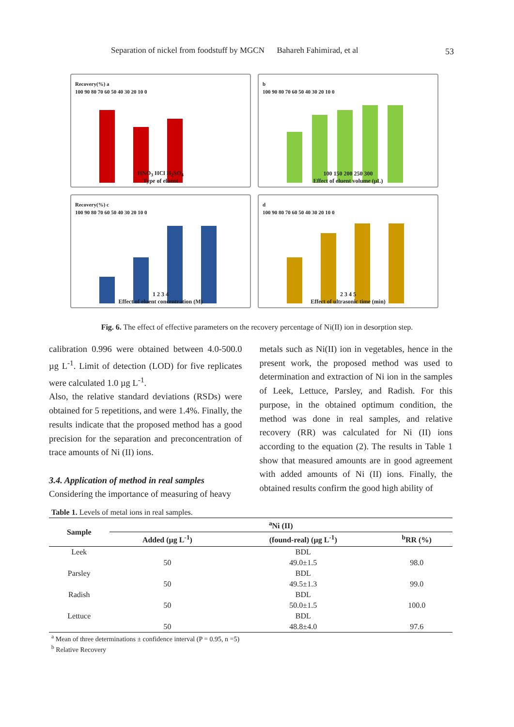Separation of nickel from foodstuff by MGCN Bahareh Fahimirad, et al 53
Recovery(%) a
100 90 80 70 60 50 40 30 20 10 0
HNO<sub>3</sub> HCl H<sub>2</sub>SO<sub>4</sub>
Type of eluent
b
100 90 80 70 60 50 40 30 20 10 0
100 150 200 250 300
Effect of eluent volume (μL)
Recovery(%) c
100 90 80 70 60 50 40 30 20 10 0
1 2 3 4
Effect of eluent concentration (M)
d
100 90 80 70 60 50 40 30 20 10 0
2 3 4 5
Effect of ultrasonic time (min)
Fig. 6. The effect of effective parameters on the recovery percentage of Ni(II) ion in desorption step.
calibration 0.996 were obtained between 4.0-500.0 µg L<sup>-1</sup>. Limit of detection (LOD) for five replicates were calculated 1.0 µg L<sup>-1</sup>.
Also, the relative standard deviations (RSDs) were obtained for 5 repetitions, and were 1.4%. Finally, the results indicate that the proposed method has a good precision for the separation and preconcentration of trace amounts of Ni (II) ions.
3.4. Application of method in real samples
Considering the importance of measuring of heavy
metals such as Ni(II) ion in vegetables, hence in the present work, the proposed method was used to determination and extraction of Ni ion in the samples of Leek, Lettuce, Parsley, and Radish. For this purpose, in the obtained optimum condition, the method was done in real samples, and relative recovery (RR) was calculated for Ni (II) ions according to the equation (2). The results in Table 1 show that measured amounts are in good agreement with added amounts of Ni (II) ions. Finally, the obtained results confirm the good high ability of
Table 1. Levels of metal ions in real samples.
| Sample | <sup>a</sup> Ni (II) | | |
| --- | --- | --- | --- |
| | Added (µg L<sup>-1</sup>) | (found-real) (µg L<sup>-1</sup>) | <sup>b</sup> RR (%) |
| Leek | | BDL | |
| | 50 | 49.0±1.5 | 98.0 |
| Parsley | | BDL | |
| | 50 | 49.5±1.3 | 99.0 |
| Radish | | BDL | |
| | 50 | 50.0±1.5 | 100.0 |
| Lettuce | | BDL | |
| | 50 | 48.8±4.0 | 97.6 |
<sup>a</sup> Mean of three determinations ± confidence interval (P = 0.95, n =5)
<sup>b</sup> Relative Recovery